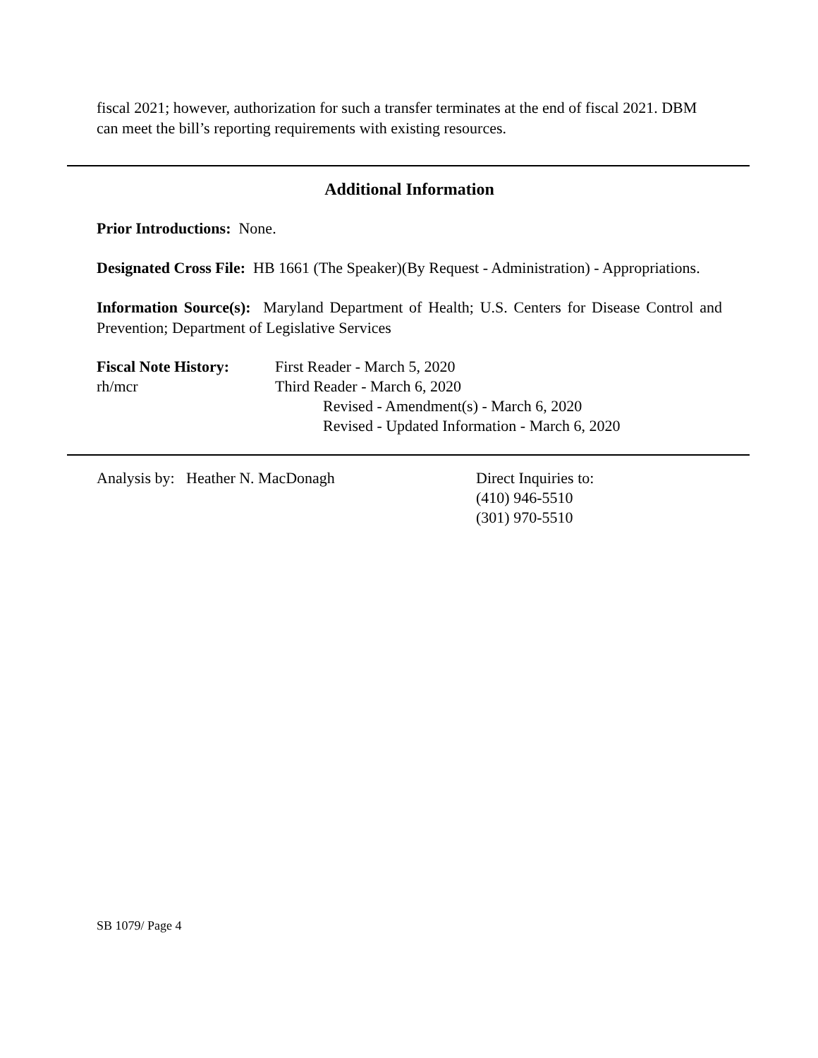fiscal 2021; however, authorization for such a transfer terminates at the end of fiscal 2021. DBM can meet the bill’s reporting requirements with existing resources.
Additional Information
Prior Introductions: None.
Designated Cross File: HB 1661 (The Speaker)(By Request - Administration) - Appropriations.
Information Source(s): Maryland Department of Health; U.S. Centers for Disease Control and Prevention; Department of Legislative Services
Fiscal Note History:
rh/mcr
First Reader - March 5, 2020
Third Reader - March 6, 2020
Revised - Amendment(s) - March 6, 2020
Revised - Updated Information - March 6, 2020
Analysis by: Heather N. MacDonagh Direct Inquiries to:
(410) 946-5510
(301) 970-5510
SB 1079/ Page 4